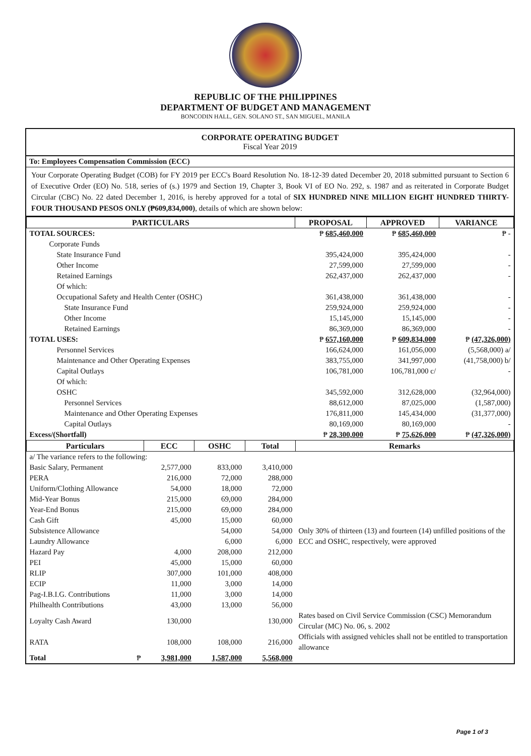REPUBLIC OF THE PHILIPPINES
DEPARTMENT OF BUDGET AND MANAGEMENT
BONCODIN HALL, GEN. SOLANO ST., SAN MIGUEL, MANILA
CORPORATE OPERATING BUDGET
Fiscal Year 2019
To: Employees Compensation Commission (ECC)
Your Corporate Operating Budget (COB) for FY 2019 per ECC's Board Resolution No. 18-12-39 dated December 20, 2018 submitted pursuant to Section 6 of Executive Order (EO) No. 518, series of (s.) 1979 and Section 19, Chapter 3, Book VI of EO No. 292, s. 1987 and as reiterated in Corporate Budget Circular (CBC) No. 22 dated December 1, 2016, is hereby approved for a total of SIX HUNDRED NINE MILLION EIGHT HUNDRED THIRTY-FOUR THOUSAND PESOS ONLY (₱609,834,000), details of which are shown below:
| PARTICULARS | PROPOSAL | APPROVED | VARIANCE |
| --- | --- | --- | --- |
| TOTAL SOURCES: | ₱ 685,460,000 | ₱ 685,460,000 | ₱ - |
| Corporate Funds | | | |
| State Insurance Fund | 395,424,000 | 395,424,000 | - |
| Other Income | 27,599,000 | 27,599,000 | - |
| Retained Earnings | 262,437,000 | 262,437,000 | - |
| Of which: | | | |
| Occupational Safety and Health Center (OSHC) | 361,438,000 | 361,438,000 | - |
| State Insurance Fund | 259,924,000 | 259,924,000 | - |
| Other Income | 15,145,000 | 15,145,000 | - |
| Retained Earnings | 86,369,000 | 86,369,000 | - |
| TOTAL USES: | ₱ 657,160,000 | ₱ 609,834,000 | ₱ (47,326,000) |
| Personnel Services | 166,624,000 | 161,056,000 | (5,568,000) a/ |
| Maintenance and Other Operating Expenses | 383,755,000 | 341,997,000 | (41,758,000) b/ |
| Capital Outlays | 106,781,000 | 106,781,000 c/ | - |
| Of which: | | | |
| OSHC | 345,592,000 | 312,628,000 | (32,964,000) |
| Personnel Services | 88,612,000 | 87,025,000 | (1,587,000) |
| Maintenance and Other Operating Expenses | 176,811,000 | 145,434,000 | (31,377,000) |
| Capital Outlays | 80,169,000 | 80,169,000 | - |
| Excess/(Shortfall) | ₱ 28,300,000 | ₱ 75,626,000 | ₱ (47,326,000) |
| Particulars | ECC | OSHC | Total | Remarks |
| --- | --- | --- | --- | --- |
| a/ The variance refers to the following: | | | | |
| Basic Salary, Permanent | 2,577,000 | 833,000 | 3,410,000 | Only 30% of thirteen (13) and fourteen (14) unfilled positions of the ECC and OSHC, respectively, were approved |
| PERA | 216,000 | 72,000 | 288,000 | |
| Uniform/Clothing Allowance | 54,000 | 18,000 | 72,000 | |
| Mid-Year Bonus | 215,000 | 69,000 | 284,000 | |
| Year-End Bonus | 215,000 | 69,000 | 284,000 | |
| Cash Gift | 45,000 | 15,000 | 60,000 | |
| Subsistence Allowance | | 54,000 | 54,000 | |
| Laundry Allowance | | 6,000 | 6,000 | |
| Hazard Pay | 4,000 | 208,000 | 212,000 | |
| PEI | 45,000 | 15,000 | 60,000 | |
| RLIP | 307,000 | 101,000 | 408,000 | |
| ECIP | 11,000 | 3,000 | 14,000 | |
| Pag-I.B.I.G. Contributions | 11,000 | 3,000 | 14,000 | |
| Philhealth Contributions | 43,000 | 13,000 | 56,000 | |
| Loyalty Cash Award | 130,000 | | 130,000 | Rates based on Civil Service Commission (CSC) Memorandum Circular (MC) No. 06, s. 2002 |
| RATA | 108,000 | 108,000 | 216,000 | Officials with assigned vehicles shall not be entitled to transportation allowance |
| Total ₱ | 3,981,000 | 1,587,000 | 5,568,000 | |
Page 1 of 3